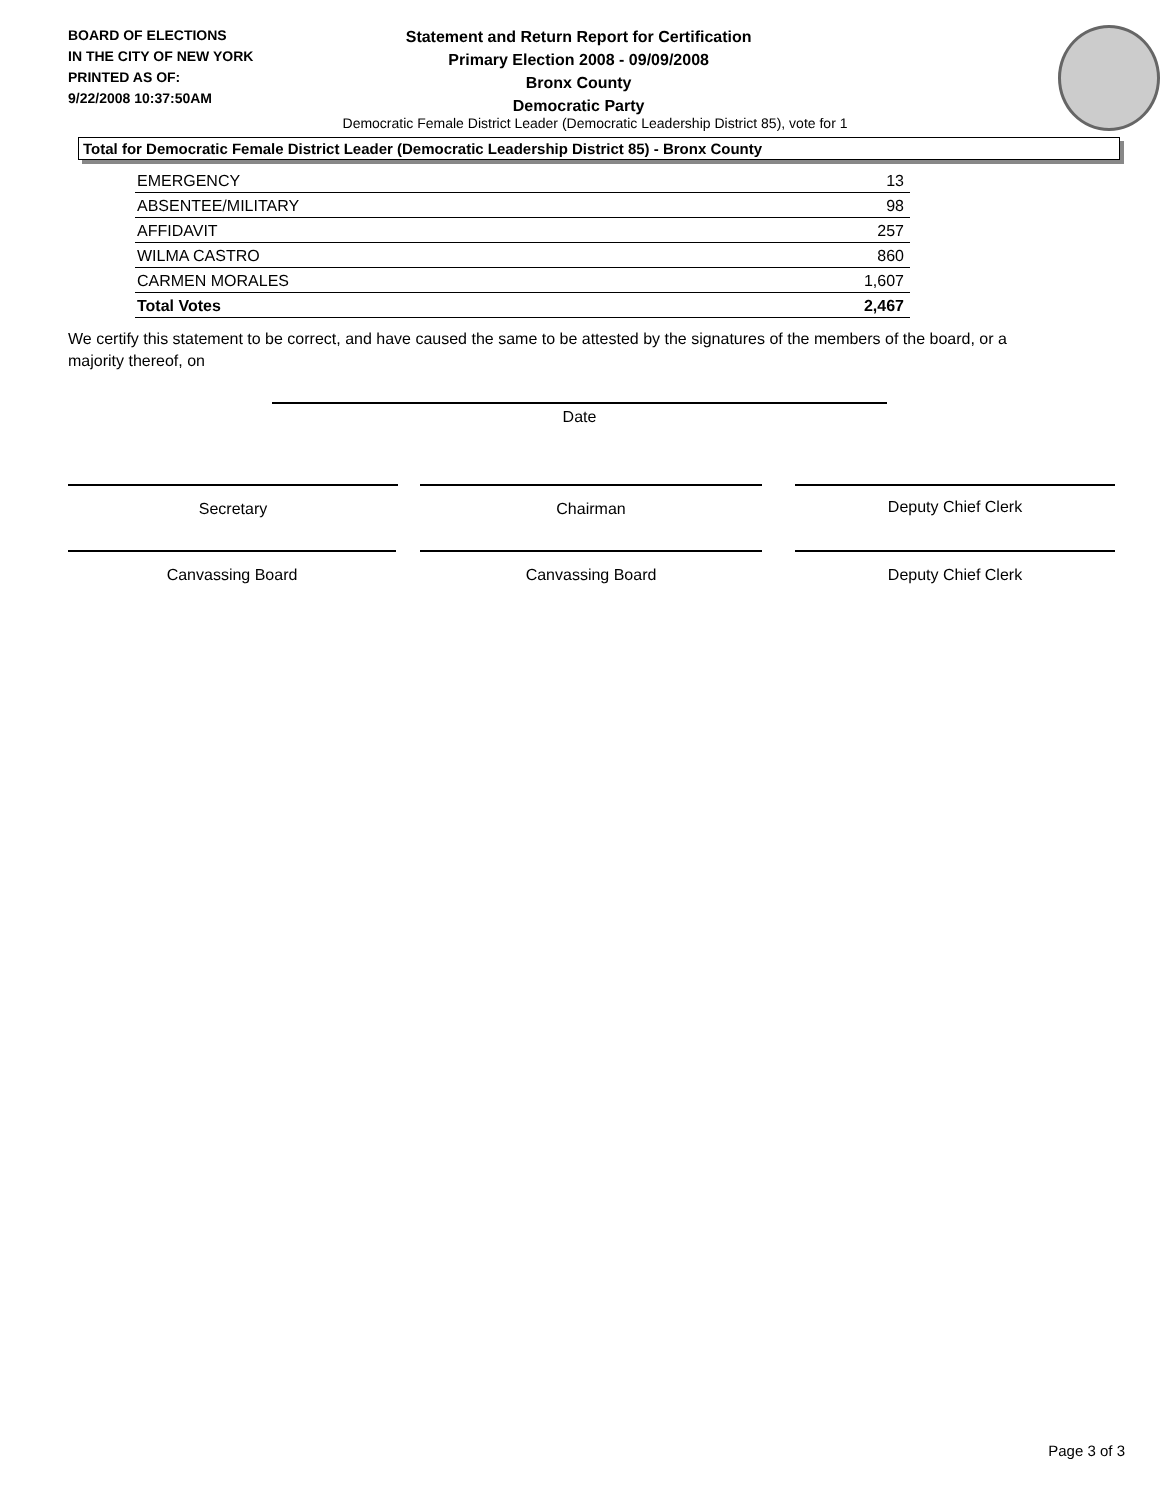BOARD OF ELECTIONS
IN THE CITY OF NEW YORK
PRINTED AS OF:
9/22/2008 10:37:50AM
Statement and Return Report for Certification
Primary Election 2008 - 09/09/2008
Bronx County
Democratic Party
Democratic Female District Leader (Democratic Leadership District 85), vote for 1
Total for Democratic Female District Leader (Democratic Leadership District 85) - Bronx County
| EMERGENCY | 13 |
| ABSENTEE/MILITARY | 98 |
| AFFIDAVIT | 257 |
| WILMA CASTRO | 860 |
| CARMEN MORALES | 1,607 |
| Total Votes | 2,467 |
We certify this statement to be correct, and have caused the same to be attested by the signatures of the members of the board, or a majority thereof, on
Date
Secretary Chairman Deputy Chief Clerk
Canvassing Board Canvassing Board Deputy Chief Clerk
Page 3 of 3